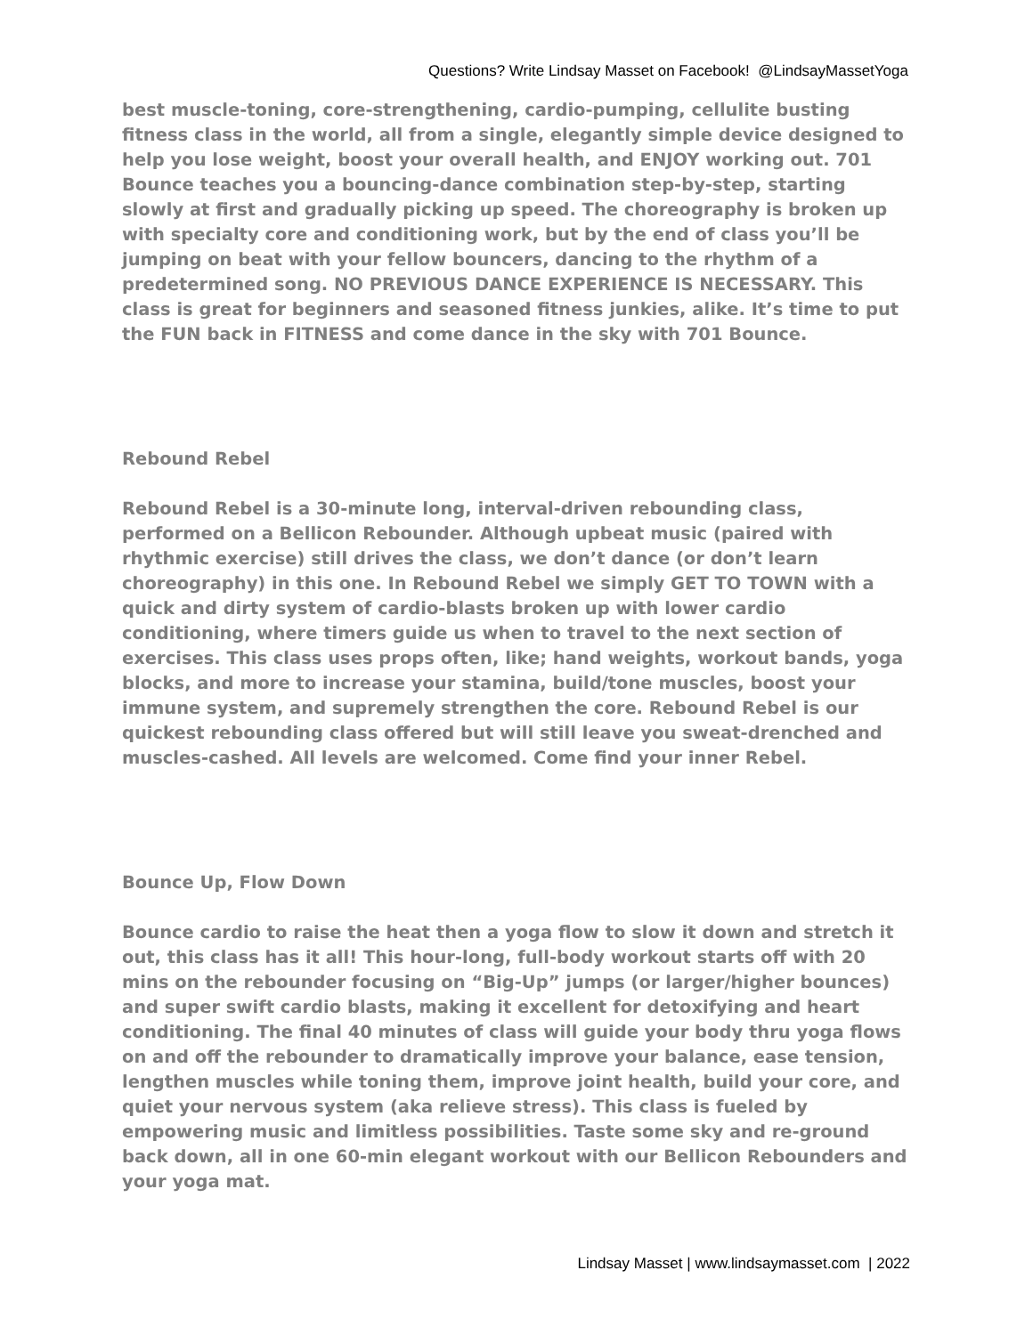Questions? Write Lindsay Masset on Facebook! @LindsayMassetYoga
best muscle-toning, core-strengthening, cardio-pumping, cellulite busting fitness class in the world, all from a single, elegantly simple device designed to help you lose weight, boost your overall health, and ENJOY working out. 701 Bounce teaches you a bouncing-dance combination step-by-step, starting slowly at first and gradually picking up speed. The choreography is broken up with specialty core and conditioning work, but by the end of class you’ll be jumping on beat with your fellow bouncers, dancing to the rhythm of a predetermined song. NO PREVIOUS DANCE EXPERIENCE IS NECESSARY. This class is great for beginners and seasoned fitness junkies, alike. It’s time to put the FUN back in FITNESS and come dance in the sky with 701 Bounce.
Rebound Rebel
Rebound Rebel is a 30-minute long, interval-driven rebounding class, performed on a Bellicon Rebounder. Although upbeat music (paired with rhythmic exercise) still drives the class, we don’t dance (or don’t learn choreography) in this one. In Rebound Rebel we simply GET TO TOWN with a quick and dirty system of cardio-blasts broken up with lower cardio conditioning, where timers guide us when to travel to the next section of exercises. This class uses props often, like; hand weights, workout bands, yoga blocks, and more to increase your stamina, build/tone muscles, boost your immune system, and supremely strengthen the core. Rebound Rebel is our quickest rebounding class offered but will still leave you sweat-drenched and muscles-cashed. All levels are welcomed. Come find your inner Rebel.
Bounce Up, Flow Down
Bounce cardio to raise the heat then a yoga flow to slow it down and stretch it out, this class has it all! This hour-long, full-body workout starts off with 20 mins on the rebounder focusing on “Big-Up” jumps (or larger/higher bounces) and super swift cardio blasts, making it excellent for detoxifying and heart conditioning. The final 40 minutes of class will guide your body thru yoga flows on and off the rebounder to dramatically improve your balance, ease tension, lengthen muscles while toning them, improve joint health, build your core, and quiet your nervous system (aka relieve stress). This class is fueled by empowering music and limitless possibilities. Taste some sky and re-ground back down, all in one 60-min elegant workout with our Bellicon Rebounders and your yoga mat.
Lindsay Masset | www.lindsaymasset.com | 2022